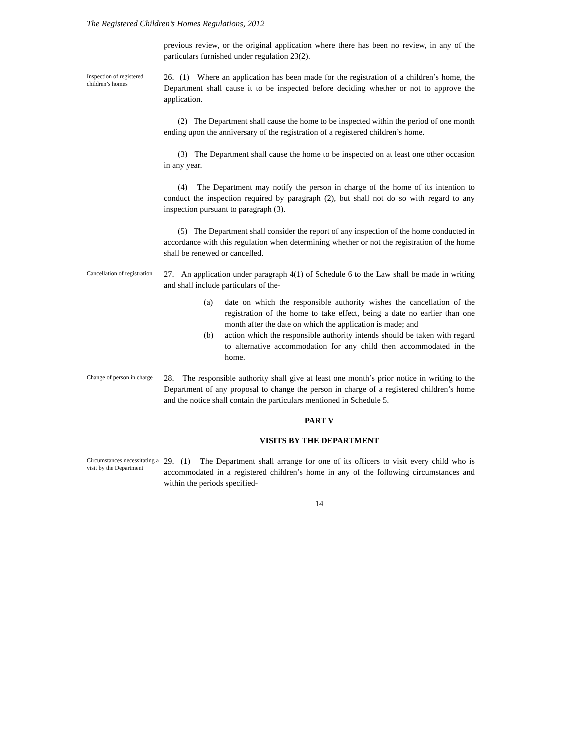The Registered Children’s Homes Regulations, 2012
previous review, or the original application where there has been no review, in any of the particulars furnished under regulation 23(2).
Inspection of registered children’s homes
26. (1) Where an application has been made for the registration of a children’s home, the Department shall cause it to be inspected before deciding whether or not to approve the application.
(2) The Department shall cause the home to be inspected within the period of one month ending upon the anniversary of the registration of a registered children’s home.
(3) The Department shall cause the home to be inspected on at least one other occasion in any year.
(4) The Department may notify the person in charge of the home of its intention to conduct the inspection required by paragraph (2), but shall not do so with regard to any inspection pursuant to paragraph (3).
(5) The Department shall consider the report of any inspection of the home conducted in accordance with this regulation when determining whether or not the registration of the home shall be renewed or cancelled.
Cancellation of registration
27. An application under paragraph 4(1) of Schedule 6 to the Law shall be made in writing and shall include particulars of the-
(a) date on which the responsible authority wishes the cancellation of the registration of the home to take effect, being a date no earlier than one month after the date on which the application is made; and
(b) action which the responsible authority intends should be taken with regard to alternative accommodation for any child then accommodated in the home.
Change of person in charge
28. The responsible authority shall give at least one month’s prior notice in writing to the Department of any proposal to change the person in charge of a registered children’s home and the notice shall contain the particulars mentioned in Schedule 5.
PART V
VISITS BY THE DEPARTMENT
Circumstances necessitating a visit by the Department
29. (1) The Department shall arrange for one of its officers to visit every child who is accommodated in a registered children’s home in any of the following circumstances and within the periods specified-
14